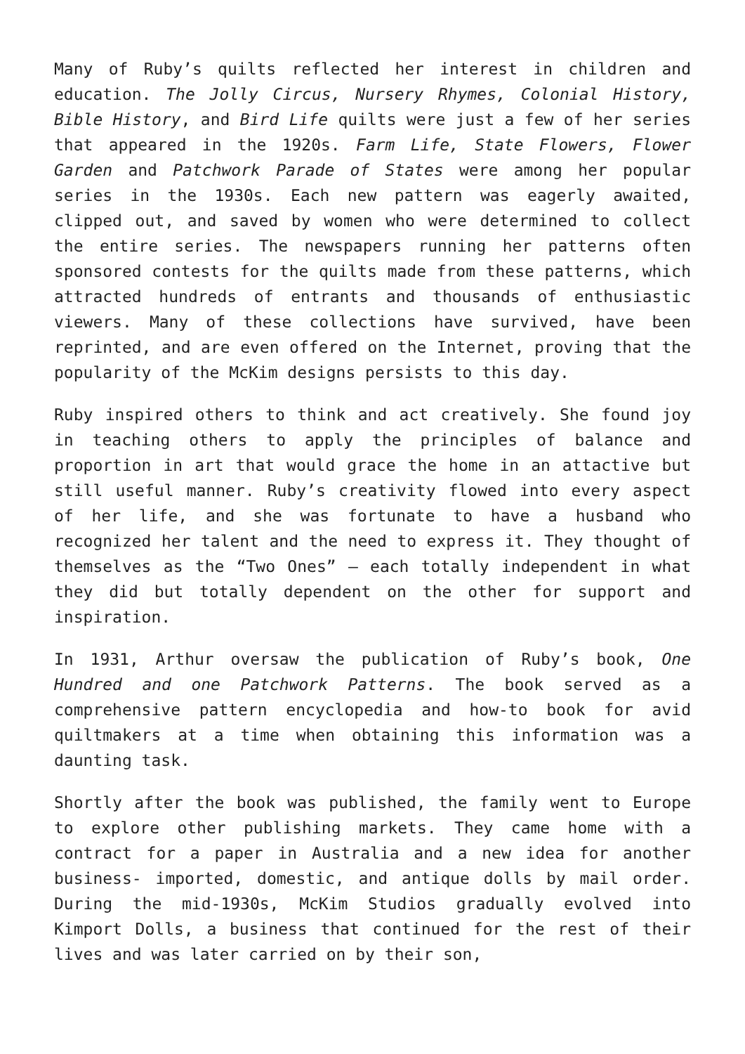Many of Ruby’s quilts reflected her interest in children and education. The Jolly Circus, Nursery Rhymes, Colonial History, Bible History, and Bird Life quilts were just a few of her series that appeared in the 1920s. Farm Life, State Flowers, Flower Garden and Patchwork Parade of States were among her popular series in the 1930s. Each new pattern was eagerly awaited, clipped out, and saved by women who were determined to collect the entire series. The newspapers running her patterns often sponsored contests for the quilts made from these patterns, which attracted hundreds of entrants and thousands of enthusiastic viewers. Many of these collections have survived, have been reprinted, and are even offered on the Internet, proving that the popularity of the McKim designs persists to this day.
Ruby inspired others to think and act creatively. She found joy in teaching others to apply the principles of balance and proportion in art that would grace the home in an attactive but still useful manner. Ruby’s creativity flowed into every aspect of her life, and she was fortunate to have a husband who recognized her talent and the need to express it. They thought of themselves as the “Two Ones” – each totally independent in what they did but totally dependent on the other for support and inspiration.
In 1931, Arthur oversaw the publication of Ruby’s book, One Hundred and one Patchwork Patterns. The book served as a comprehensive pattern encyclopedia and how-to book for avid quiltmakers at a time when obtaining this information was a daunting task.
Shortly after the book was published, the family went to Europe to explore other publishing markets. They came home with a contract for a paper in Australia and a new idea for another business- imported, domestic, and antique dolls by mail order. During the mid-1930s, McKim Studios gradually evolved into Kimport Dolls, a business that continued for the rest of their lives and was later carried on by their son,